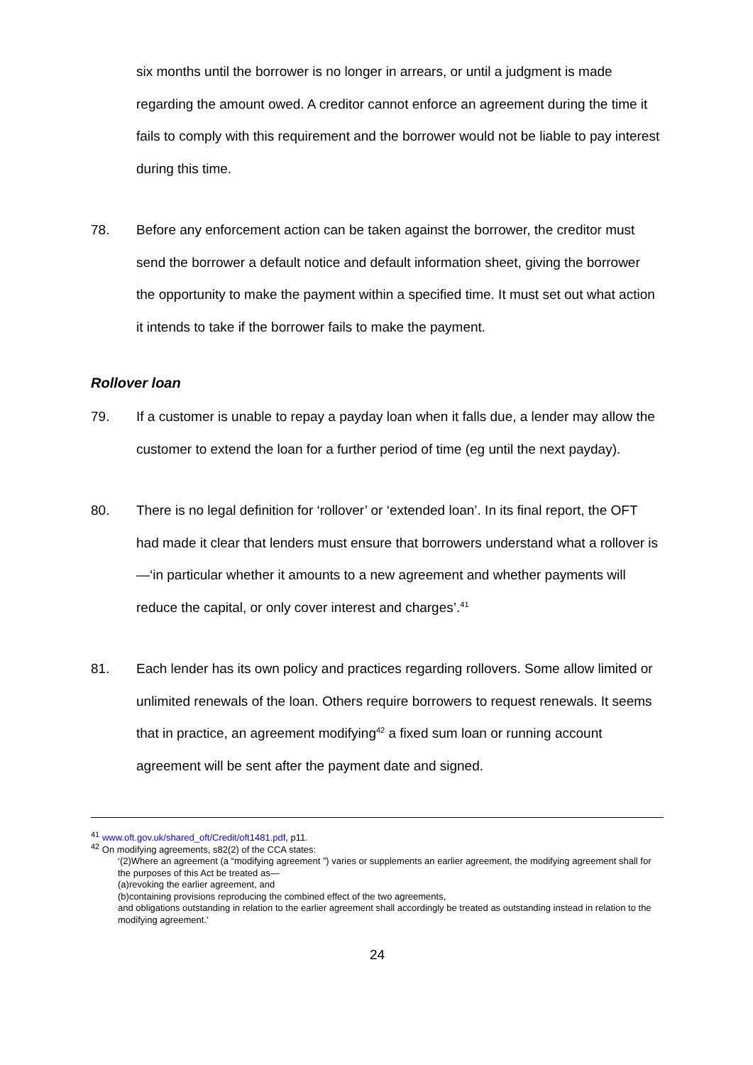six months until the borrower is no longer in arrears, or until a judgment is made regarding the amount owed. A creditor cannot enforce an agreement during the time it fails to comply with this requirement and the borrower would not be liable to pay interest during this time.
78. Before any enforcement action can be taken against the borrower, the creditor must send the borrower a default notice and default information sheet, giving the borrower the opportunity to make the payment within a specified time. It must set out what action it intends to take if the borrower fails to make the payment.
Rollover loan
79. If a customer is unable to repay a payday loan when it falls due, a lender may allow the customer to extend the loan for a further period of time (eg until the next payday).
80. There is no legal definition for ‘rollover’ or ‘extended loan’. In its final report, the OFT had made it clear that lenders must ensure that borrowers understand what a rollover is—‘in particular whether it amounts to a new agreement and whether payments will reduce the capital, or only cover interest and charges’.<sup>41</sup>
81. Each lender has its own policy and practices regarding rollovers. Some allow limited or unlimited renewals of the loan. Others require borrowers to request renewals. It seems that in practice, an agreement modifying<sup>42</sup> a fixed sum loan or running account agreement will be sent after the payment date and signed.
<sup>41</sup> www.oft.gov.uk/shared_oft/Credit/oft1481.pdf, p11.
<sup>42</sup> On modifying agreements, s82(2) of the CCA states:
‘(2)Where an agreement (a “modifying agreement ”) varies or supplements an earlier agreement, the modifying agreement shall for the purposes of this Act be treated as—
(a)revoking the earlier agreement, and
(b)containing provisions reproducing the combined effect of the two agreements,
and obligations outstanding in relation to the earlier agreement shall accordingly be treated as outstanding instead in relation to the modifying agreement.’
24